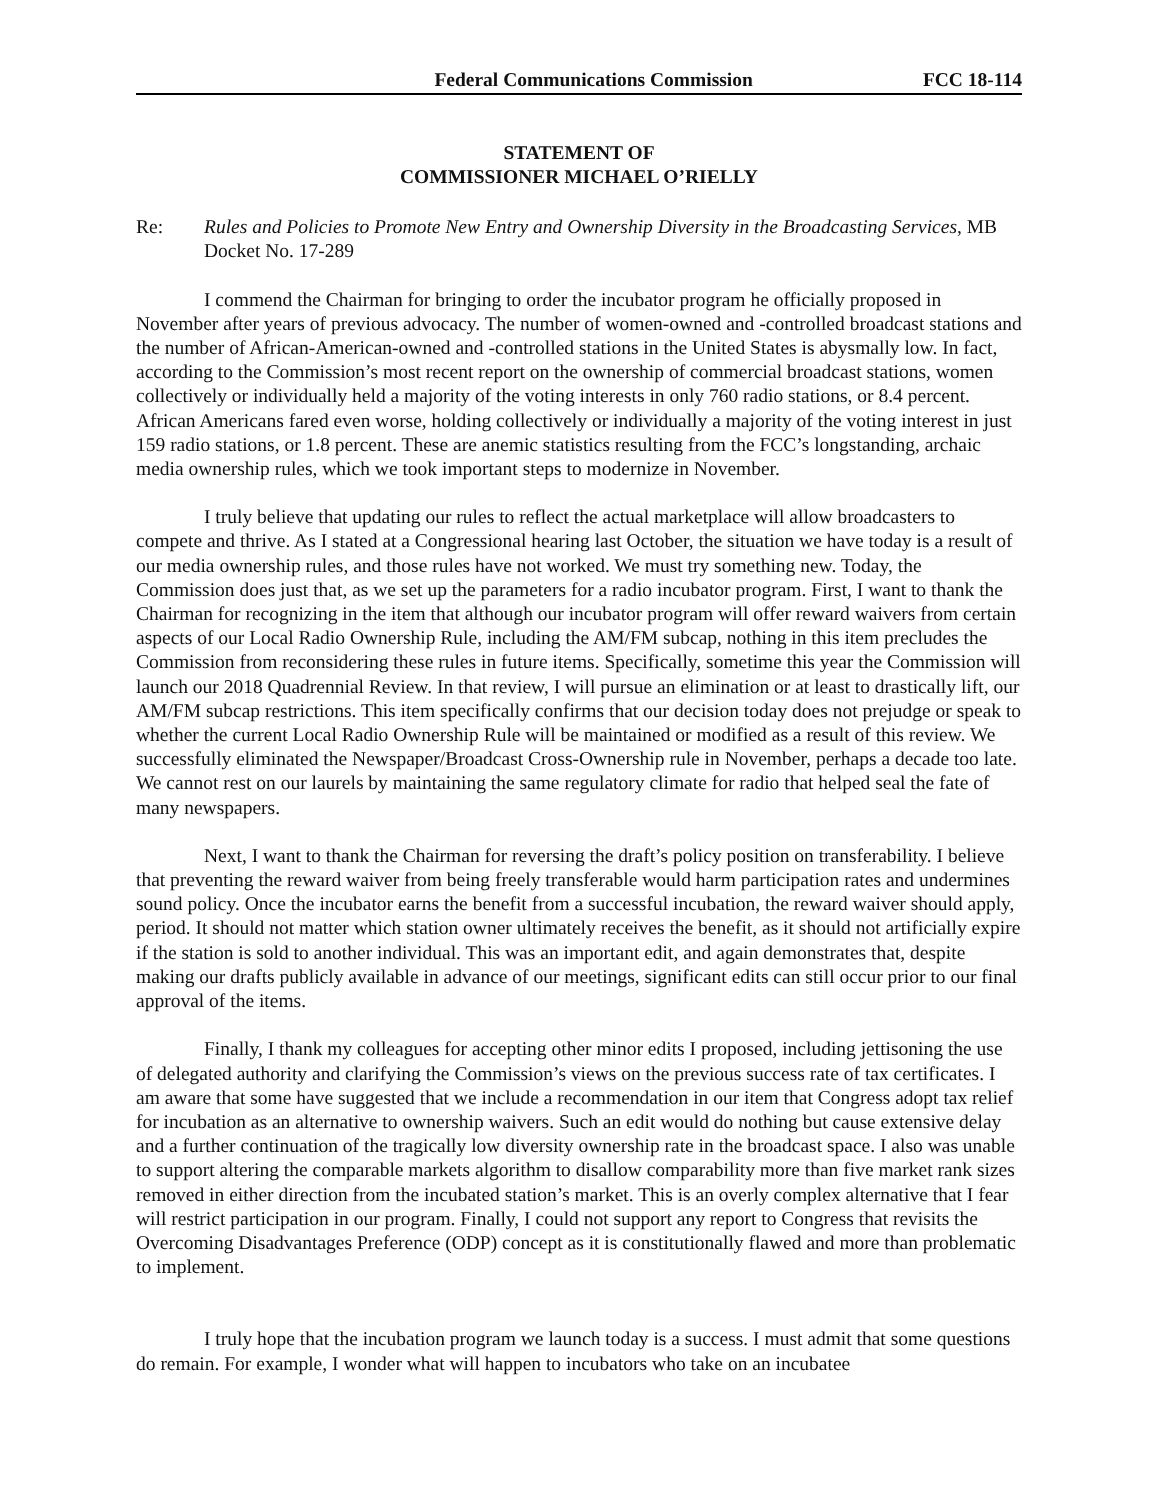Federal Communications Commission FCC 18-114
STATEMENT OF
COMMISSIONER MICHAEL O’RIELLY
Re: Rules and Policies to Promote New Entry and Ownership Diversity in the Broadcasting Services, MB Docket No. 17-289
I commend the Chairman for bringing to order the incubator program he officially proposed in November after years of previous advocacy. The number of women-owned and -controlled broadcast stations and the number of African-American-owned and -controlled stations in the United States is abysmally low. In fact, according to the Commission’s most recent report on the ownership of commercial broadcast stations, women collectively or individually held a majority of the voting interests in only 760 radio stations, or 8.4 percent. African Americans fared even worse, holding collectively or individually a majority of the voting interest in just 159 radio stations, or 1.8 percent. These are anemic statistics resulting from the FCC’s longstanding, archaic media ownership rules, which we took important steps to modernize in November.
I truly believe that updating our rules to reflect the actual marketplace will allow broadcasters to compete and thrive. As I stated at a Congressional hearing last October, the situation we have today is a result of our media ownership rules, and those rules have not worked. We must try something new. Today, the Commission does just that, as we set up the parameters for a radio incubator program. First, I want to thank the Chairman for recognizing in the item that although our incubator program will offer reward waivers from certain aspects of our Local Radio Ownership Rule, including the AM/FM subcap, nothing in this item precludes the Commission from reconsidering these rules in future items. Specifically, sometime this year the Commission will launch our 2018 Quadrennial Review. In that review, I will pursue an elimination or at least to drastically lift, our AM/FM subcap restrictions. This item specifically confirms that our decision today does not prejudge or speak to whether the current Local Radio Ownership Rule will be maintained or modified as a result of this review. We successfully eliminated the Newspaper/Broadcast Cross-Ownership rule in November, perhaps a decade too late. We cannot rest on our laurels by maintaining the same regulatory climate for radio that helped seal the fate of many newspapers.
Next, I want to thank the Chairman for reversing the draft’s policy position on transferability. I believe that preventing the reward waiver from being freely transferable would harm participation rates and undermines sound policy. Once the incubator earns the benefit from a successful incubation, the reward waiver should apply, period. It should not matter which station owner ultimately receives the benefit, as it should not artificially expire if the station is sold to another individual. This was an important edit, and again demonstrates that, despite making our drafts publicly available in advance of our meetings, significant edits can still occur prior to our final approval of the items.
Finally, I thank my colleagues for accepting other minor edits I proposed, including jettisoning the use of delegated authority and clarifying the Commission’s views on the previous success rate of tax certificates. I am aware that some have suggested that we include a recommendation in our item that Congress adopt tax relief for incubation as an alternative to ownership waivers. Such an edit would do nothing but cause extensive delay and a further continuation of the tragically low diversity ownership rate in the broadcast space. I also was unable to support altering the comparable markets algorithm to disallow comparability more than five market rank sizes removed in either direction from the incubated station’s market. This is an overly complex alternative that I fear will restrict participation in our program. Finally, I could not support any report to Congress that revisits the Overcoming Disadvantages Preference (ODP) concept as it is constitutionally flawed and more than problematic to implement.
I truly hope that the incubation program we launch today is a success. I must admit that some questions do remain. For example, I wonder what will happen to incubators who take on an incubatee